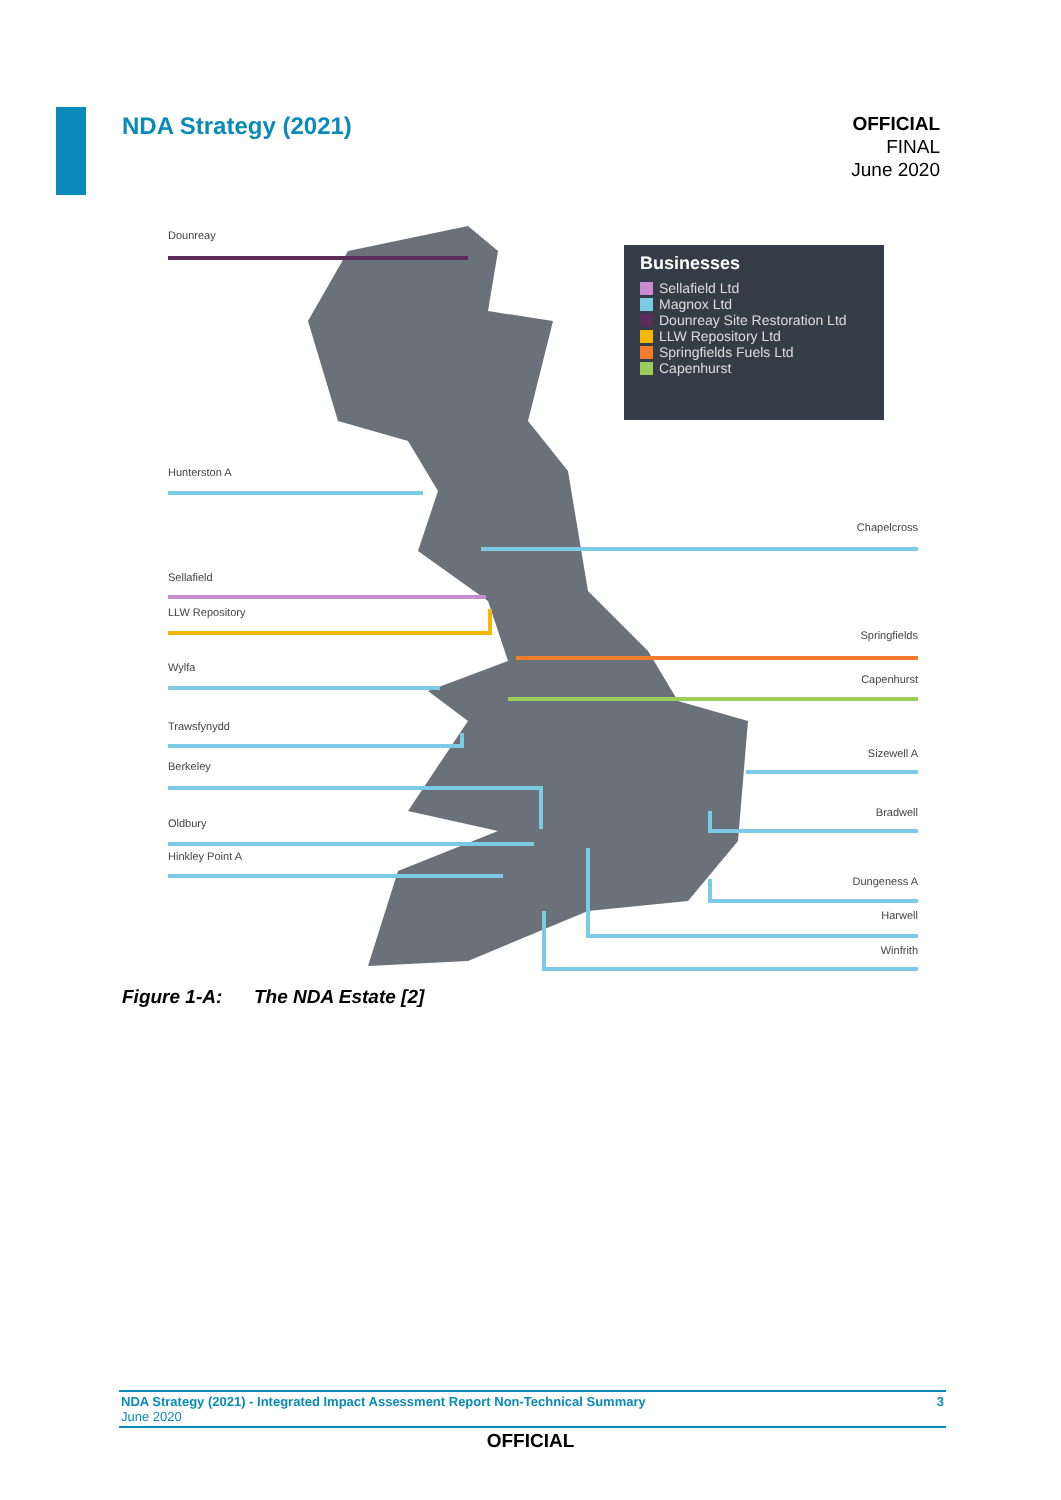NDA Strategy (2021)
OFFICIAL
FINAL
June 2020
Businesses
Sellafield Ltd
Magnox Ltd
Dounreay Site Restoration Ltd
LLW Repository Ltd
Springfields Fuels Ltd
Capenhurst
Dounreay
Hunterston A
Chapelcross
Sellafield
LLW Repository
Springfields
Wylfa
Capenhurst
Trawsfynydd
Sizewell A
Berkeley
Bradwell
Oldbury
Hinkley Point A
Dungeness A
Harwell
Winfrith
Figure 1-A: The NDA Estate [2]
NDA Strategy (2021) - Integrated Impact Assessment Report Non-Technical Summary
June 2020
3
OFFICIAL